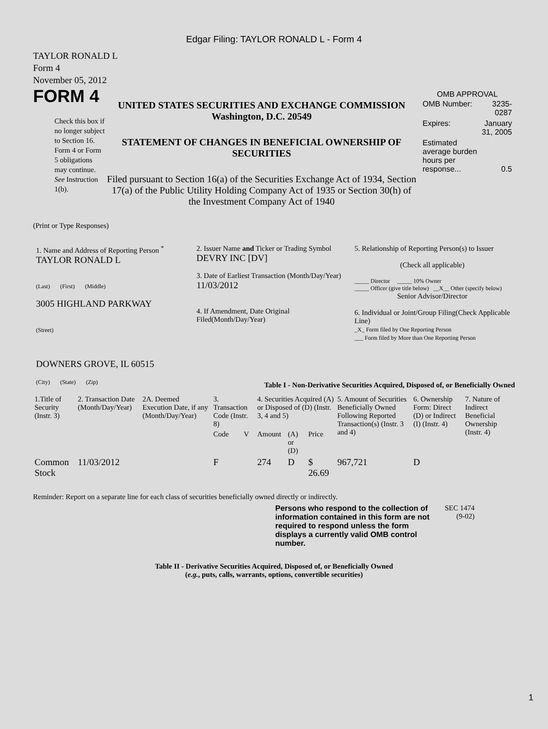Edgar Filing: TAYLOR RONALD L - Form 4
TAYLOR RONALD L
Form 4
November 05, 2012
FORM 4
Check this box if no longer subject to Section 16. Form 4 or Form 5 obligations may continue. See Instruction 1(b).
UNITED STATES SECURITIES AND EXCHANGE COMMISSION
Washington, D.C. 20549
STATEMENT OF CHANGES IN BENEFICIAL OWNERSHIP OF SECURITIES
Filed pursuant to Section 16(a) of the Securities Exchange Act of 1934, Section 17(a) of the Public Utility Holding Company Act of 1935 or Section 30(h) of the Investment Company Act of 1940
OMB APPROVAL
| OMB Number: | 3235-0287 |
| Expires: | January 31, 2005 |
| Estimated average burden hours per response... | 0.5 |
(Print or Type Responses)
1. Name and Address of Reporting Person <sup>*</sup>
TAYLOR RONALD L
(Last) (First) (Middle)
3005 HIGHLAND PARKWAY
(Street)
DOWNERS GROVE, IL 60515
(City) (State) (Zip)
2. Issuer Name and Ticker or Trading Symbol
DEVRY INC [DV]
3. Date of Earliest Transaction (Month/Day/Year)
11/03/2012
4. If Amendment, Date Original Filed(Month/Day/Year)
5. Relationship of Reporting Person(s) to Issuer
(Check all applicable)
_____ Director _____ 10% Owner
_____ Officer (give title below) __X__ Other (specify below)
Senior Advisor/Director
6. Individual or Joint/Group Filing(Check Applicable Line)
_X_ Form filed by One Reporting Person
___ Form filed by More than One Reporting Person
Table I - Non-Derivative Securities Acquired, Disposed of, or Beneficially Owned
| 1.Title of Security (Instr. 3) | 2. Transaction Date (Month/Day/Year) | 2A. Deemed Execution Date, if any (Month/Day/Year) | 3. Transaction Code (Instr. 8) | | 4. Securities Acquired (A) or Disposed of (D) (Instr. 3, 4 and 5) | | | 5. Amount of Securities Beneficially Owned Following Reported Transaction(s) (Instr. 3 and 4) | 6. Ownership Form: Direct (D) or Indirect (I) (Instr. 4) | 7. Nature of Indirect Beneficial Ownership (Instr. 4) |
| --- | --- | --- | --- | --- | --- | --- | --- | --- | --- | --- |
| | | | Code | V | Amount | (A) or (D) | Price | | | |
| Common Stock | 11/03/2012 | | F | | 274 | D | $ 26.69 | 967,721 | D | |
Reminder: Report on a separate line for each class of securities beneficially owned directly or indirectly.
Persons who respond to the collection of information contained in this form are not required to respond unless the form displays a currently valid OMB control number.
SEC 1474 (9-02)
Table II - Derivative Securities Acquired, Disposed of, or Beneficially Owned
(e.g., puts, calls, warrants, options, convertible securities)
1